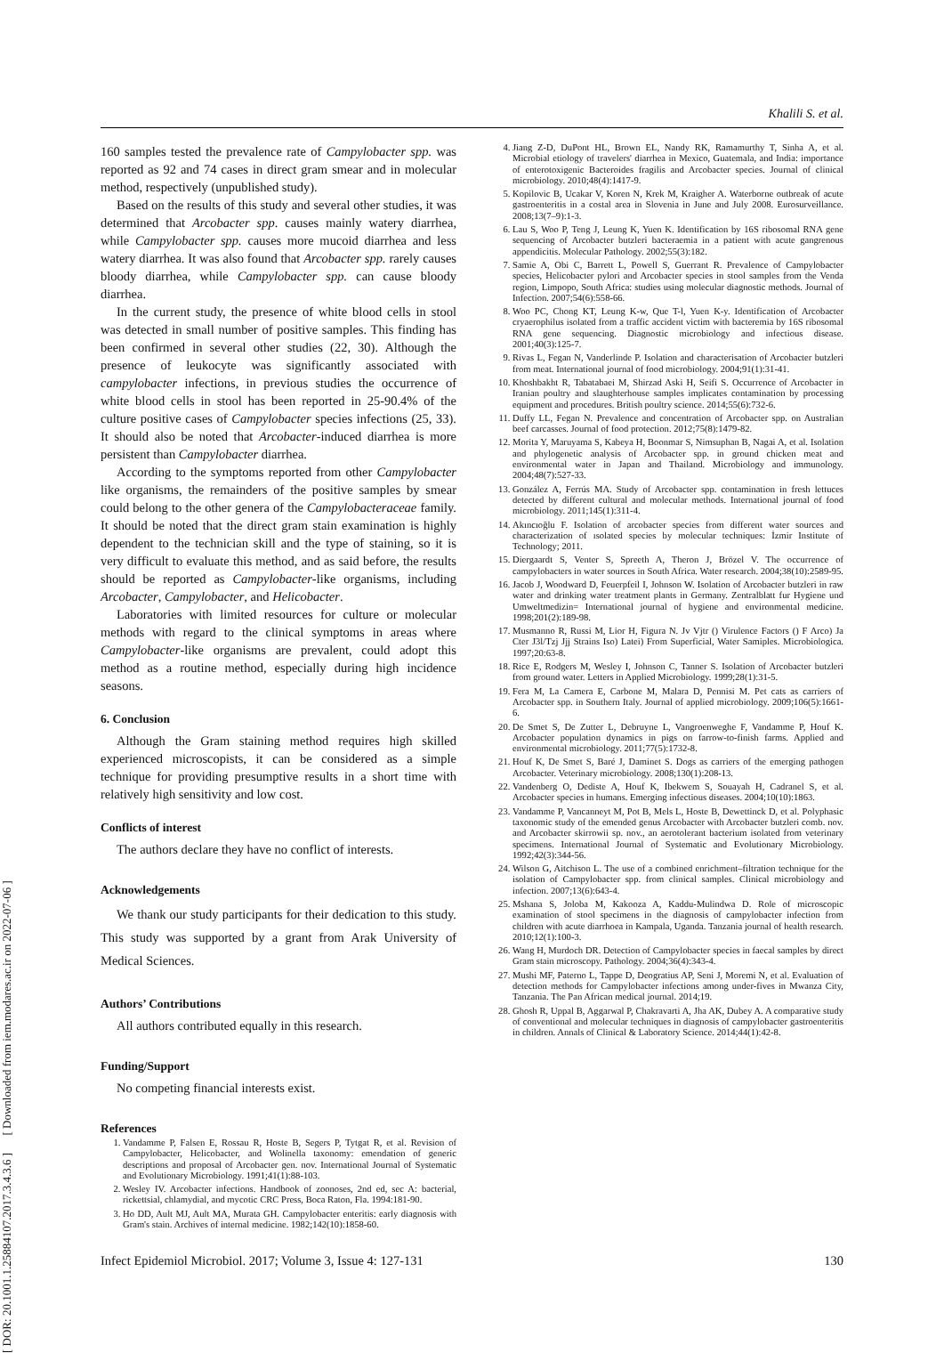Khalili S. et al.
[ DOR: 20.1001.1.25884107.2017.3.4.3.6 ] [ Downloaded from iem.modares.ac.ir on 2022-07-06 ]
160 samples tested the prevalence rate of Campylobacter spp. was reported as 92 and 74 cases in direct gram smear and in molecular method, respectively (unpublished study).
Based on the results of this study and several other studies, it was determined that Arcobacter spp. causes mainly watery diarrhea, while Campylobacter spp. causes more mucoid diarrhea and less watery diarrhea. It was also found that Arcobacter spp. rarely causes bloody diarrhea, while Campylobacter spp. can cause bloody diarrhea.
In the current study, the presence of white blood cells in stool was detected in small number of positive samples. This finding has been confirmed in several other studies (22, 30). Although the presence of leukocyte was significantly associated with campylobacter infections, in previous studies the occurrence of white blood cells in stool has been reported in 25-90.4% of the culture positive cases of Campylobacter species infections (25, 33). It should also be noted that Arcobacter-induced diarrhea is more persistent than Campylobacter diarrhea.
According to the symptoms reported from other Campylobacter like organisms, the remainders of the positive samples by smear could belong to the other genera of the Campylobacteraceae family. It should be noted that the direct gram stain examination is highly dependent to the technician skill and the type of staining, so it is very difficult to evaluate this method, and as said before, the results should be reported as Campylobacter-like organisms, including Arcobacter, Campylobacter, and Helicobacter.
Laboratories with limited resources for culture or molecular methods with regard to the clinical symptoms in areas where Campylobacter-like organisms are prevalent, could adopt this method as a routine method, especially during high incidence seasons.
6. Conclusion
Although the Gram staining method requires high skilled experienced microscopists, it can be considered as a simple technique for providing presumptive results in a short time with relatively high sensitivity and low cost.
Conflicts of interest
The authors declare they have no conflict of interests.
Acknowledgements
We thank our study participants for their dedication to this study. This study was supported by a grant from Arak University of Medical Sciences.
Authors’ Contributions
All authors contributed equally in this research.
Funding/Support
No competing financial interests exist.
References
1. Vandamme P, Falsen E, Rossau R, Hoste B, Segers P, Tytgat R, et al. Revision of Campylobacter, Helicobacter, and Wolinella taxonomy: emendation of generic descriptions and proposal of Arcobacter gen. nov. International Journal of Systematic and Evolutionary Microbiology. 1991;41(1):88-103.
2. Wesley IV. Arcobacter infections. Handbook of zoonoses, 2nd ed, sec A: bacterial, rickettsial, chlamydial, and mycotic CRC Press, Boca Raton, Fla. 1994:181-90.
3. Ho DD, Ault MJ, Ault MA, Murata GH. Campylobacter enteritis: early diagnosis with Gram's stain. Archives of internal medicine. 1982;142(10):1858-60.
4. Jiang Z-D, DuPont HL, Brown EL, Nandy RK, Ramamurthy T, Sinha A, et al. Microbial etiology of travelers' diarrhea in Mexico, Guatemala, and India: importance of enterotoxigenic Bacteroides fragilis and Arcobacter species. Journal of clinical microbiology. 2010;48(4):1417-9.
5. Kopilovic B, Ucakar V, Koren N, Krek M, Kraigher A. Waterborne outbreak of acute gastroenteritis in a costal area in Slovenia in June and July 2008. Eurosurveillance. 2008;13(7–9):1-3.
6. Lau S, Woo P, Teng J, Leung K, Yuen K. Identification by 16S ribosomal RNA gene sequencing of Arcobacter butzleri bacteraemia in a patient with acute gangrenous appendicitis. Molecular Pathology. 2002;55(3):182.
7. Samie A, Obi C, Barrett L, Powell S, Guerrant R. Prevalence of Campylobacter species, Helicobacter pylori and Arcobacter species in stool samples from the Venda region, Limpopo, South Africa: studies using molecular diagnostic methods. Journal of Infection. 2007;54(6):558-66.
8. Woo PC, Chong KT, Leung K-w, Que T-l, Yuen K-y. Identification of Arcobacter cryaerophilus isolated from a traffic accident victim with bacteremia by 16S ribosomal RNA gene sequencing. Diagnostic microbiology and infectious disease. 2001;40(3):125-7.
9. Rivas L, Fegan N, Vanderlinde P. Isolation and characterisation of Arcobacter butzleri from meat. International journal of food microbiology. 2004;91(1):31-41.
10. Khoshbakht R, Tabatabaei M, Shirzad Aski H, Seifi S. Occurrence of Arcobacter in Iranian poultry and slaughterhouse samples implicates contamination by processing equipment and procedures. British poultry science. 2014;55(6):732-6.
11. Duffy LL, Fegan N. Prevalence and concentration of Arcobacter spp. on Australian beef carcasses. Journal of food protection. 2012;75(8):1479-82.
12. Morita Y, Maruyama S, Kabeya H, Boonmar S, Nimsuphan B, Nagai A, et al. Isolation and phylogenetic analysis of Arcobacter spp. in ground chicken meat and environmental water in Japan and Thailand. Microbiology and immunology. 2004;48(7):527-33.
13. González A, Ferrús MA. Study of Arcobacter spp. contamination in fresh lettuces detected by different cultural and molecular methods. International journal of food microbiology. 2011;145(1):311-4.
14. Akıncıoğlu F. Isolation of arcobacter species from different water sources and characterization of ısolated species by molecular techniques: İzmir Institute of Technology; 2011.
15. Diergaardt S, Venter S, Spreeth A, Theron J, Brözel V. The occurrence of campylobacters in water sources in South Africa. Water research. 2004;38(10):2589-95.
16. Jacob J, Woodward D, Feuerpfeil I, Johnson W. Isolation of Arcobacter butzleri in raw water and drinking water treatment plants in Germany. Zentralblatt fur Hygiene und Umweltmedizin= International journal of hygiene and environmental medicine. 1998;201(2):189-98.
17. Musmanno R, Russi M, Lior H, Figura N. Jv Vjtr () Virulence Factors () F Arco) Ja Cter J3l/Tzj Jjj Strains Iso) Latei) From Superficial, Water Samiples. Microbiologica. 1997;20:63-8.
18. Rice E, Rodgers M, Wesley I, Johnson C, Tanner S. Isolation of Arcobacter butzleri from ground water. Letters in Applied Microbiology. 1999;28(1):31-5.
19. Fera M, La Camera E, Carbone M, Malara D, Pennisi M. Pet cats as carriers of Arcobacter spp. in Southern Italy. Journal of applied microbiology. 2009;106(5):1661-6.
20. De Smet S, De Zutter L, Debruyne L, Vangroenweghe F, Vandamme P, Houf K. Arcobacter population dynamics in pigs on farrow-to-finish farms. Applied and environmental microbiology. 2011;77(5):1732-8.
21. Houf K, De Smet S, Baré J, Daminet S. Dogs as carriers of the emerging pathogen Arcobacter. Veterinary microbiology. 2008;130(1):208-13.
22. Vandenberg O, Dediste A, Houf K, Ibekwem S, Souayah H, Cadranel S, et al. Arcobacter species in humans. Emerging infectious diseases. 2004;10(10):1863.
23. Vandamme P, Vancanneyt M, Pot B, Mels L, Hoste B, Dewettinck D, et al. Polyphasic taxonomic study of the emended genus Arcobacter with Arcobacter butzleri comb. nov. and Arcobacter skirrowii sp. nov., an aerotolerant bacterium isolated from veterinary specimens. International Journal of Systematic and Evolutionary Microbiology. 1992;42(3):344-56.
24. Wilson G, Aitchison L. The use of a combined enrichment–filtration technique for the isolation of Campylobacter spp. from clinical samples. Clinical microbiology and infection. 2007;13(6):643-4.
25. Mshana S, Joloba M, Kakooza A, Kaddu-Mulindwa D. Role of microscopic examination of stool specimens in the diagnosis of campylobacter infection from children with acute diarrhoea in Kampala, Uganda. Tanzania journal of health research. 2010;12(1):100-3.
26. Wang H, Murdoch DR. Detection of Campylobacter species in faecal samples by direct Gram stain microscopy. Pathology. 2004;36(4):343-4.
27. Mushi MF, Paterno L, Tappe D, Deogratius AP, Seni J, Moremi N, et al. Evaluation of detection methods for Campylobacter infections among under-fives in Mwanza City, Tanzania. The Pan African medical journal. 2014;19.
28. Ghosh R, Uppal B, Aggarwal P, Chakravarti A, Jha AK, Dubey A. A comparative study of conventional and molecular techniques in diagnosis of campylobacter gastroenteritis in children. Annals of Clinical & Laboratory Science. 2014;44(1):42-8.
Infect Epidemiol Microbiol. 2017; Volume 3, Issue 4: 127-131 130